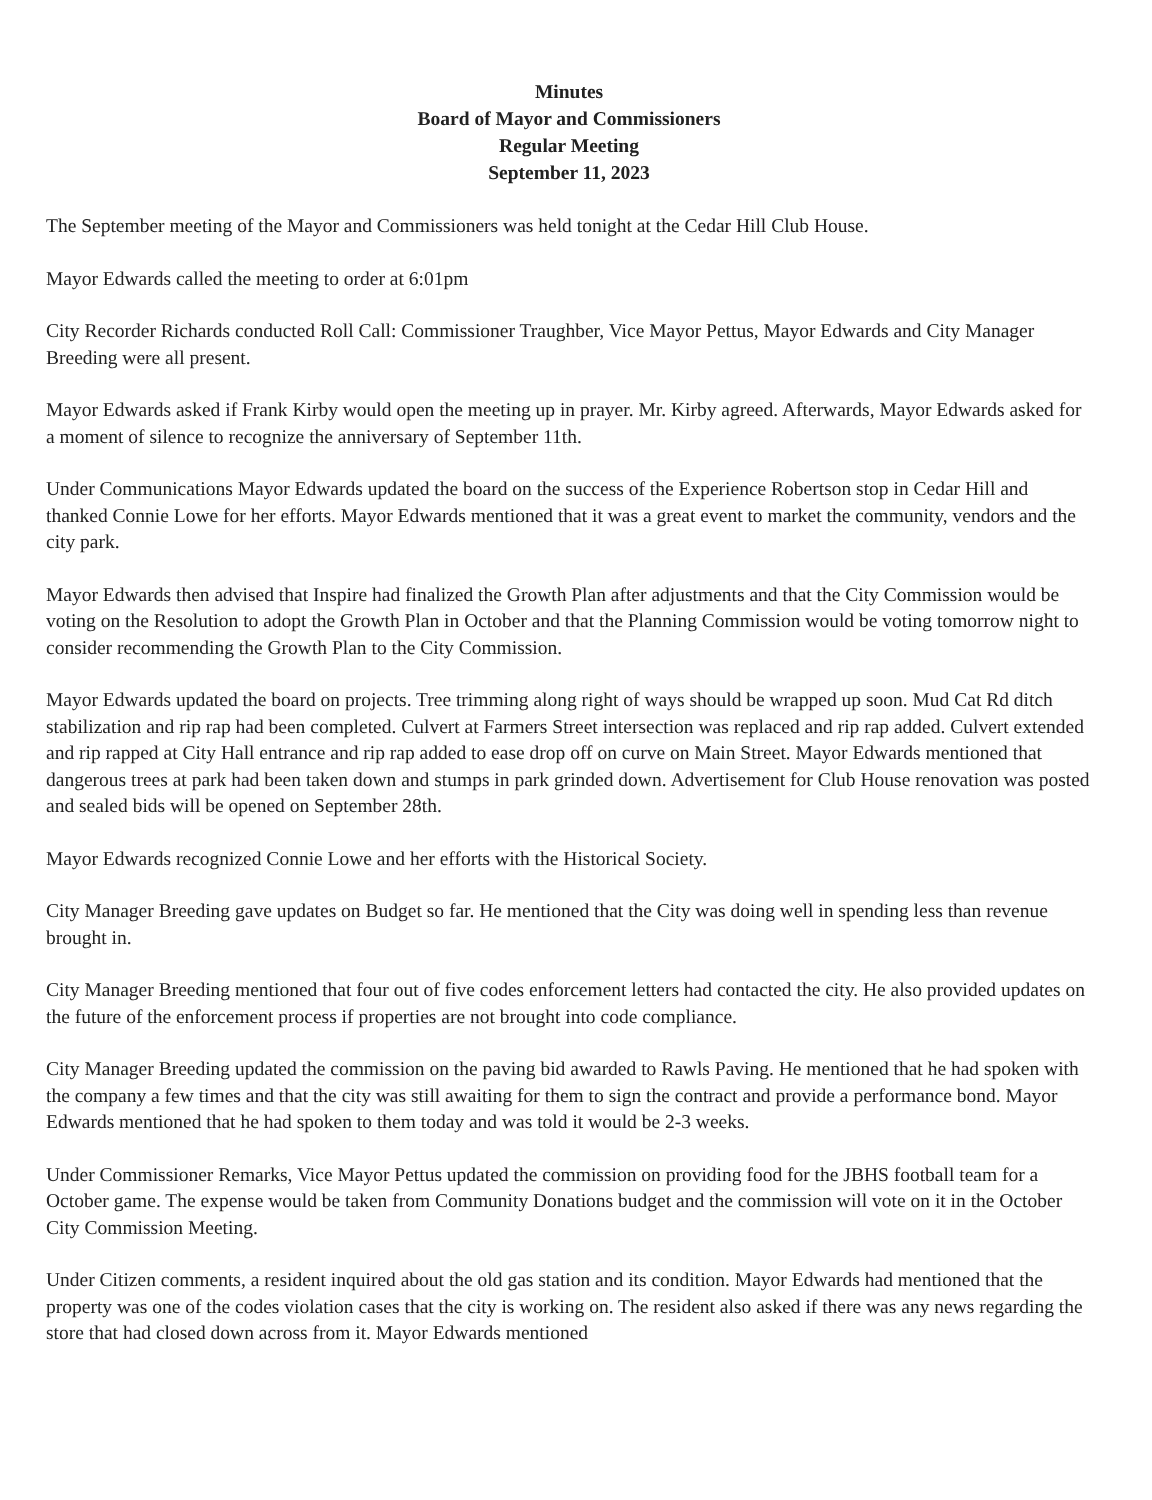Minutes
Board of Mayor and Commissioners
Regular Meeting
September 11, 2023
The September meeting of the Mayor and Commissioners was held tonight at the Cedar Hill Club House.
Mayor Edwards called the meeting to order at 6:01pm
City Recorder Richards conducted Roll Call: Commissioner Traughber, Vice Mayor Pettus, Mayor Edwards and City Manager Breeding were all present.
Mayor Edwards asked if Frank Kirby would open the meeting up in prayer. Mr. Kirby agreed. Afterwards, Mayor Edwards asked for a moment of silence to recognize the anniversary of September 11th.
Under Communications Mayor Edwards updated the board on the success of the Experience Robertson stop in Cedar Hill and thanked Connie Lowe for her efforts. Mayor Edwards mentioned that it was a great event to market the community, vendors and the city park.
Mayor Edwards then advised that Inspire had finalized the Growth Plan after adjustments and that the City Commission would be voting on the Resolution to adopt the Growth Plan in October and that the Planning Commission would be voting tomorrow night to consider recommending the Growth Plan to the City Commission.
Mayor Edwards updated the board on projects. Tree trimming along right of ways should be wrapped up soon. Mud Cat Rd ditch stabilization and rip rap had been completed. Culvert at Farmers Street intersection was replaced and rip rap added. Culvert extended and rip rapped at City Hall entrance and rip rap added to ease drop off on curve on Main Street. Mayor Edwards mentioned that dangerous trees at park had been taken down and stumps in park grinded down. Advertisement for Club House renovation was posted and sealed bids will be opened on September 28th.
Mayor Edwards recognized Connie Lowe and her efforts with the Historical Society.
City Manager Breeding gave updates on Budget so far. He mentioned that the City was doing well in spending less than revenue brought in.
City Manager Breeding mentioned that four out of five codes enforcement letters had contacted the city. He also provided updates on the future of the enforcement process if properties are not brought into code compliance.
City Manager Breeding updated the commission on the paving bid awarded to Rawls Paving. He mentioned that he had spoken with the company a few times and that the city was still awaiting for them to sign the contract and provide a performance bond. Mayor Edwards mentioned that he had spoken to them today and was told it would be 2-3 weeks.
Under Commissioner Remarks, Vice Mayor Pettus updated the commission on providing food for the JBHS football team for a October game. The expense would be taken from Community Donations budget and the commission will vote on it in the October City Commission Meeting.
Under Citizen comments, a resident inquired about the old gas station and its condition. Mayor Edwards had mentioned that the property was one of the codes violation cases that the city is working on. The resident also asked if there was any news regarding the store that had closed down across from it. Mayor Edwards mentioned